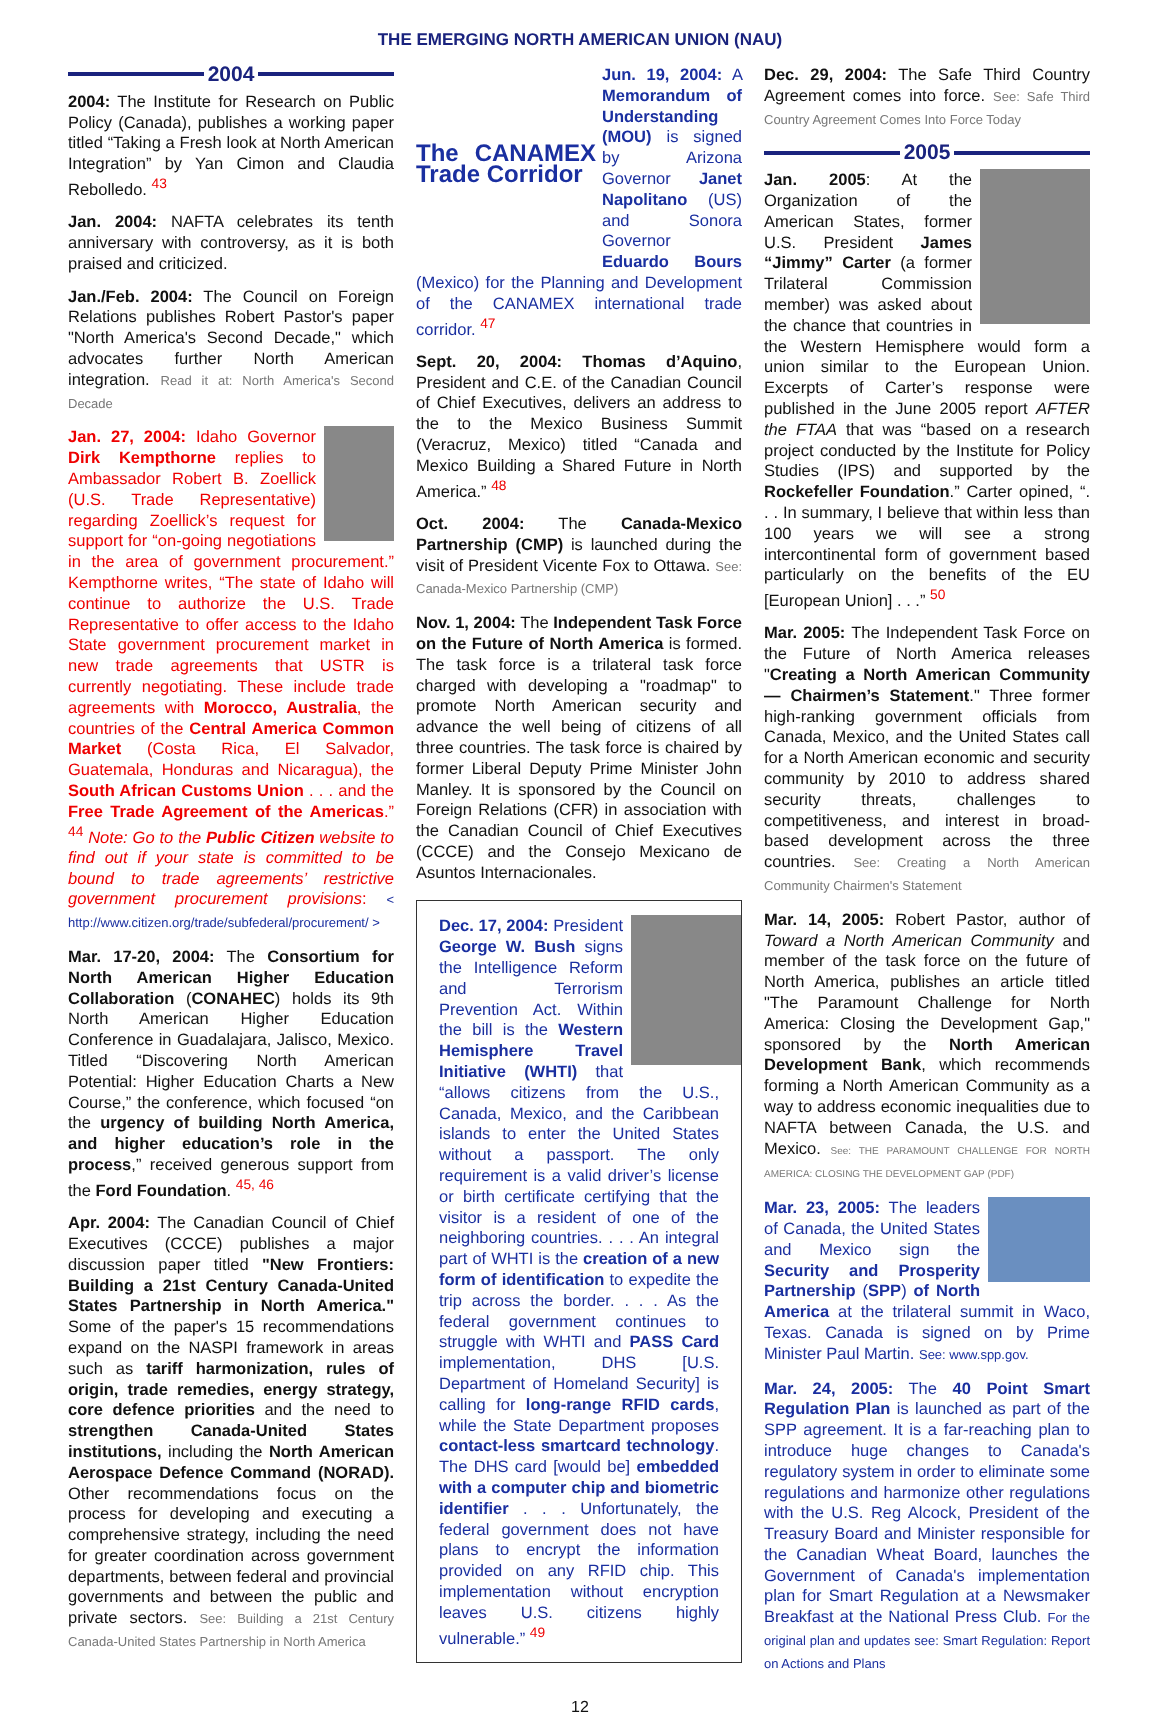THE EMERGING NORTH AMERICAN UNION (NAU)
2004
2004: The Institute for Research on Public Policy (Canada), publishes a working paper titled “Taking a Fresh look at North American Integration” by Yan Cimon and Claudia Rebolledo. <sup>43</sup>
Jan. 2004: NAFTA celebrates its tenth anniversary with controversy, as it is both praised and criticized.
Jan./Feb. 2004: The Council on Foreign Relations publishes Robert Pastor's paper "North America's Second Decade," which advocates further North American integration. Read it at: North America's Second Decade
Jan. 27, 2004: Idaho Governor Dirk Kempthorne replies to Ambassador Robert B. Zoellick (U.S. Trade Representative) regarding Zoellick’s request for support for “on-going negotiations in the area of government procurement.” Kempthorne writes, “The state of Idaho will continue to authorize the U.S. Trade Representative to offer access to the Idaho State government procurement market in new trade agreements that USTR is currently negotiating. These include trade agreements with Morocco, Australia, the countries of the Central America Common Market (Costa Rica, El Salvador, Guatemala, Honduras and Nicaragua), the South African Customs Union . . . and the Free Trade Agreement of the Americas.” <sup>44</sup> Note: Go to the Public Citizen website to find out if your state is committed to be bound to trade agreements’ restrictive government procurement provisions: < http://www.citizen.org/trade/subfederal/procurement/ >
Mar. 17-20, 2004: The Consortium for North American Higher Education Collaboration (CONAHEC) holds its 9th North American Higher Education Conference in Guadalajara, Jalisco, Mexico. Titled “Discovering North American Potential: Higher Education Charts a New Course,” the conference, which focused “on the urgency of building North America, and higher education’s role in the process,” received generous support from the Ford Foundation. <sup>45, 46</sup>
Apr. 2004: The Canadian Council of Chief Executives (CCCE) publishes a major discussion paper titled "New Frontiers: Building a 21st Century Canada-United States Partnership in North America." Some of the paper's 15 recommendations expand on the NASPI framework in areas such as tariff harmonization, rules of origin, trade remedies, energy strategy, core defence priorities and the need to strengthen Canada-United States institutions, including the North American Aerospace Defence Command (NORAD). Other recommendations focus on the process for developing and executing a comprehensive strategy, including the need for greater coordination across government departments, between federal and provincial governments and between the public and private sectors. See: Building a 21st Century Canada-United States Partnership in North America
The CANAMEX Trade Corridor
Jun. 19, 2004: A Memorandum of Understanding (MOU) is signed by Arizona Governor Janet Napolitano (US) and Sonora Governor Eduardo Bours (Mexico) for the Planning and Development of the CANAMEX international trade corridor. <sup>47</sup>
Sept. 20, 2004: Thomas d’Aquino, President and C.E. of the Canadian Council of Chief Executives, delivers an address to the to the Mexico Business Summit (Veracruz, Mexico) titled “Canada and Mexico Building a Shared Future in North America.” <sup>48</sup>
Oct. 2004: The Canada-Mexico Partnership (CMP) is launched during the visit of President Vicente Fox to Ottawa. See: Canada-Mexico Partnership (CMP)
Nov. 1, 2004: The Independent Task Force on the Future of North America is formed. The task force is a trilateral task force charged with developing a "roadmap" to promote North American security and advance the well being of citizens of all three countries. The task force is chaired by former Liberal Deputy Prime Minister John Manley. It is sponsored by the Council on Foreign Relations (CFR) in association with the Canadian Council of Chief Executives (CCCE) and the Consejo Mexicano de Asuntos Internacionales.
Dec. 17, 2004: President George W. Bush signs the Intelligence Reform and Terrorism Prevention Act. Within the bill is the Western Hemisphere Travel Initiative (WHTI) that “allows citizens from the U.S., Canada, Mexico, and the Caribbean islands to enter the United States without a passport. The only requirement is a valid driver’s license or birth certificate certifying that the visitor is a resident of one of the neighboring countries. . . . An integral part of WHTI is the creation of a new form of identification to expedite the trip across the border. . . . As the federal government continues to struggle with WHTI and PASS Card implementation, DHS [U.S. Department of Homeland Security] is calling for long-range RFID cards, while the State Department proposes contact-less smartcard technology. The DHS card [would be] embedded with a computer chip and biometric identifier . . . Unfortunately, the federal government does not have plans to encrypt the information provided on any RFID chip. This implementation without encryption leaves U.S. citizens highly vulnerable.” <sup>49</sup>
Dec. 29, 2004: The Safe Third Country Agreement comes into force. See: Safe Third Country Agreement Comes Into Force Today
2005
Jan. 2005: At the Organization of the American States, former U.S. President James “Jimmy” Carter (a former Trilateral Commission member) was asked about the chance that countries in the Western Hemisphere would form a union similar to the European Union. Excerpts of Carter’s response were published in the June 2005 report AFTER the FTAA that was “based on a research project conducted by the Institute for Policy Studies (IPS) and supported by the Rockefeller Foundation.” Carter opined, “. . . In summary, I believe that within less than 100 years we will see a strong intercontinental form of government based particularly on the benefits of the EU [European Union] . . .” <sup>50</sup>
Mar. 2005: The Independent Task Force on the Future of North America releases "Creating a North American Community — Chairmen’s Statement." Three former high-ranking government officials from Canada, Mexico, and the United States call for a North American economic and security community by 2010 to address shared security threats, challenges to competitiveness, and interest in broad-based development across the three countries. See: Creating a North American Community Chairmen's Statement
Mar. 14, 2005: Robert Pastor, author of Toward a North American Community and member of the task force on the future of North America, publishes an article titled "The Paramount Challenge for North America: Closing the Development Gap," sponsored by the North American Development Bank, which recommends forming a North American Community as a way to address economic inequalities due to NAFTA between Canada, the U.S. and Mexico. See: THE PARAMOUNT CHALLENGE FOR NORTH AMERICA: CLOSING THE DEVELOPMENT GAP (PDF)
Mar. 23, 2005: The leaders of Canada, the United States and Mexico sign the Security and Prosperity Partnership (SPP) of North America at the trilateral summit in Waco, Texas. Canada is signed on by Prime Minister Paul Martin. See: www.spp.gov.
Mar. 24, 2005: The 40 Point Smart Regulation Plan is launched as part of the SPP agreement. It is a far-reaching plan to introduce huge changes to Canada's regulatory system in order to eliminate some regulations and harmonize other regulations with the U.S. Reg Alcock, President of the Treasury Board and Minister responsible for the Canadian Wheat Board, launches the Government of Canada's implementation plan for Smart Regulation at a Newsmaker Breakfast at the National Press Club. For the original plan and updates see: Smart Regulation: Report on Actions and Plans
12